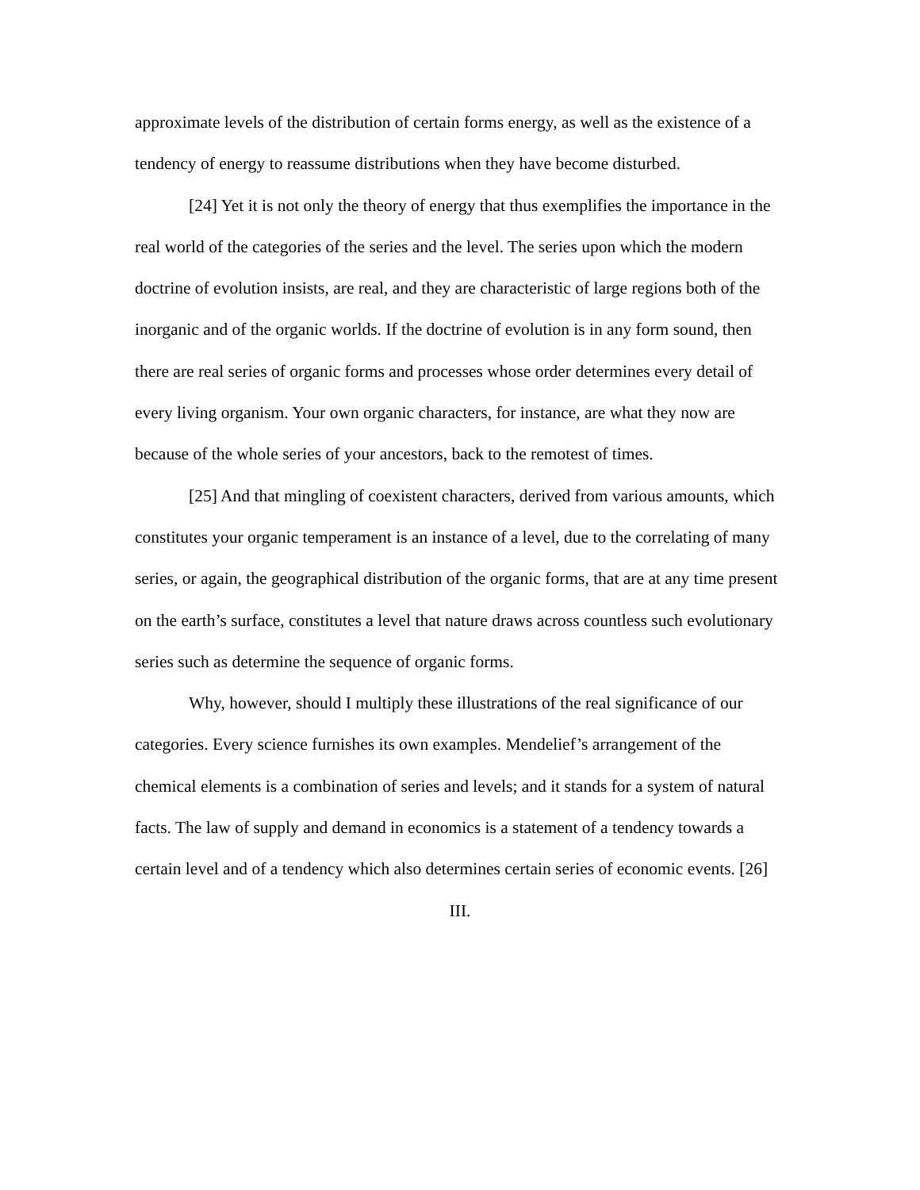approximate levels of the distribution of certain forms energy, as well as the existence of a tendency of energy to reassume distributions when they have become disturbed.
[24] Yet it is not only the theory of energy that thus exemplifies the importance in the real world of the categories of the series and the level. The series upon which the modern doctrine of evolution insists, are real, and they are characteristic of large regions both of the inorganic and of the organic worlds. If the doctrine of evolution is in any form sound, then there are real series of organic forms and processes whose order determines every detail of every living organism. Your own organic characters, for instance, are what they now are because of the whole series of your ancestors, back to the remotest of times.
[25] And that mingling of coexistent characters, derived from various amounts, which constitutes your organic temperament is an instance of a level, due to the correlating of many series, or again, the geographical distribution of the organic forms, that are at any time present on the earth’s surface, constitutes a level that nature draws across countless such evolutionary series such as determine the sequence of organic forms.
Why, however, should I multiply these illustrations of the real significance of our categories. Every science furnishes its own examples. Mendelief’s arrangement of the chemical elements is a combination of series and levels; and it stands for a system of natural facts. The law of supply and demand in economics is a statement of a tendency towards a certain level and of a tendency which also determines certain series of economic events. [26]
III.